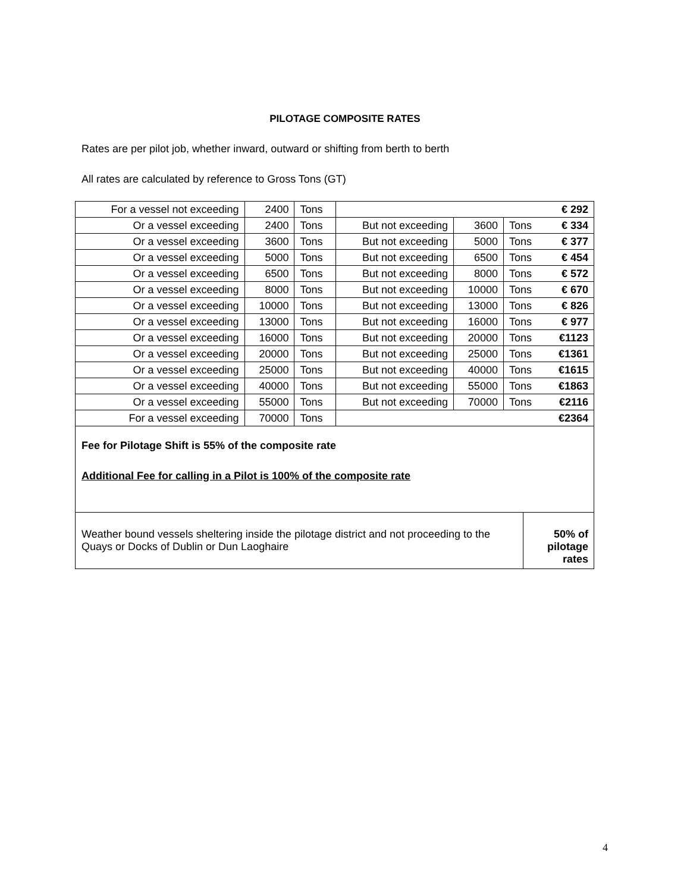PILOTAGE COMPOSITE RATES
Rates are per pilot job, whether inward, outward or shifting from berth to berth
All rates are calculated by reference to Gross Tons (GT)
| For a vessel not exceeding | 2400 | Tons | | | | € 292 |
| Or a vessel exceeding | 2400 | Tons | But not exceeding | 3600 | Tons | € 334 |
| Or a vessel exceeding | 3600 | Tons | But not exceeding | 5000 | Tons | € 377 |
| Or a vessel exceeding | 5000 | Tons | But not exceeding | 6500 | Tons | € 454 |
| Or a vessel exceeding | 6500 | Tons | But not exceeding | 8000 | Tons | € 572 |
| Or a vessel exceeding | 8000 | Tons | But not exceeding | 10000 | Tons | € 670 |
| Or a vessel exceeding | 10000 | Tons | But not exceeding | 13000 | Tons | € 826 |
| Or a vessel exceeding | 13000 | Tons | But not exceeding | 16000 | Tons | € 977 |
| Or a vessel exceeding | 16000 | Tons | But not exceeding | 20000 | Tons | €1123 |
| Or a vessel exceeding | 20000 | Tons | But not exceeding | 25000 | Tons | €1361 |
| Or a vessel exceeding | 25000 | Tons | But not exceeding | 40000 | Tons | €1615 |
| Or a vessel exceeding | 40000 | Tons | But not exceeding | 55000 | Tons | €1863 |
| Or a vessel exceeding | 55000 | Tons | But not exceeding | 70000 | Tons | €2116 |
| For a vessel exceeding | 70000 | Tons | | | | €2364 |
Fee for Pilotage Shift is 55% of the composite rate
Additional Fee for calling in a Pilot is 100% of the composite rate
| Weather bound vessels sheltering inside the pilotage district and not proceeding to the Quays or Docks of Dublin or Dun Laoghaire | 50% of pilotage rates |
4